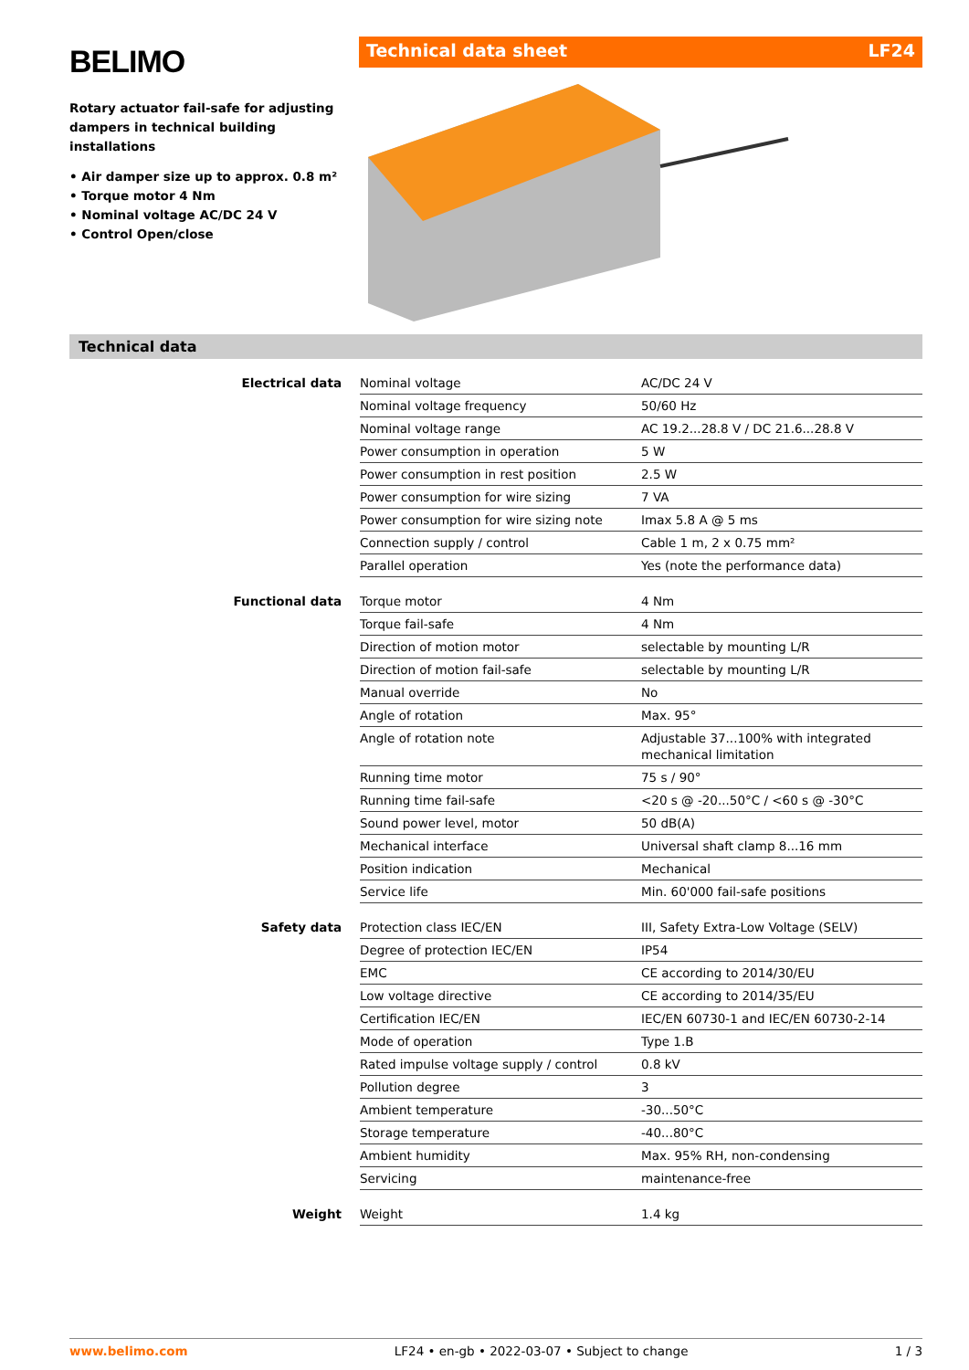BELIMO
Rotary actuator fail-safe for adjusting dampers in technical building installations
• Air damper size up to approx. 0.8 m²
• Torque motor 4 Nm
• Nominal voltage AC/DC 24 V
• Control Open/close
Technical data sheet LF24
Technical data
| Electrical data | Nominal voltage | AC/DC 24 V |
| | Nominal voltage frequency | 50/60 Hz |
| | Nominal voltage range | AC 19.2...28.8 V / DC 21.6...28.8 V |
| | Power consumption in operation | 5 W |
| | Power consumption in rest position | 2.5 W |
| | Power consumption for wire sizing | 7 VA |
| | Power consumption for wire sizing note | Imax 5.8 A @ 5 ms |
| | Connection supply / control | Cable 1 m, 2 x 0.75 mm² |
| | Parallel operation | Yes (note the performance data) |
| Functional data | Torque motor | 4 Nm |
| | Torque fail-safe | 4 Nm |
| | Direction of motion motor | selectable by mounting L/R |
| | Direction of motion fail-safe | selectable by mounting L/R |
| | Manual override | No |
| | Angle of rotation | Max. 95° |
| | Angle of rotation note | Adjustable 37...100% with integrated mechanical limitation |
| | Running time motor | 75 s / 90° |
| | Running time fail-safe | <20 s @ -20...50°C / <60 s @ -30°C |
| | Sound power level, motor | 50 dB(A) |
| | Mechanical interface | Universal shaft clamp 8...16 mm |
| | Position indication | Mechanical |
| | Service life | Min. 60'000 fail-safe positions |
| Safety data | Protection class IEC/EN | III, Safety Extra-Low Voltage (SELV) |
| | Degree of protection IEC/EN | IP54 |
| | EMC | CE according to 2014/30/EU |
| | Low voltage directive | CE according to 2014/35/EU |
| | Certification IEC/EN | IEC/EN 60730-1 and IEC/EN 60730-2-14 |
| | Mode of operation | Type 1.B |
| | Rated impulse voltage supply / control | 0.8 kV |
| | Pollution degree | 3 |
| | Ambient temperature | -30...50°C |
| | Storage temperature | -40...80°C |
| | Ambient humidity | Max. 95% RH, non-condensing |
| | Servicing | maintenance-free |
| Weight | Weight | 1.4 kg |
www.belimo.com LF24 • en-gb • 2022-03-07 • Subject to change 1 / 3